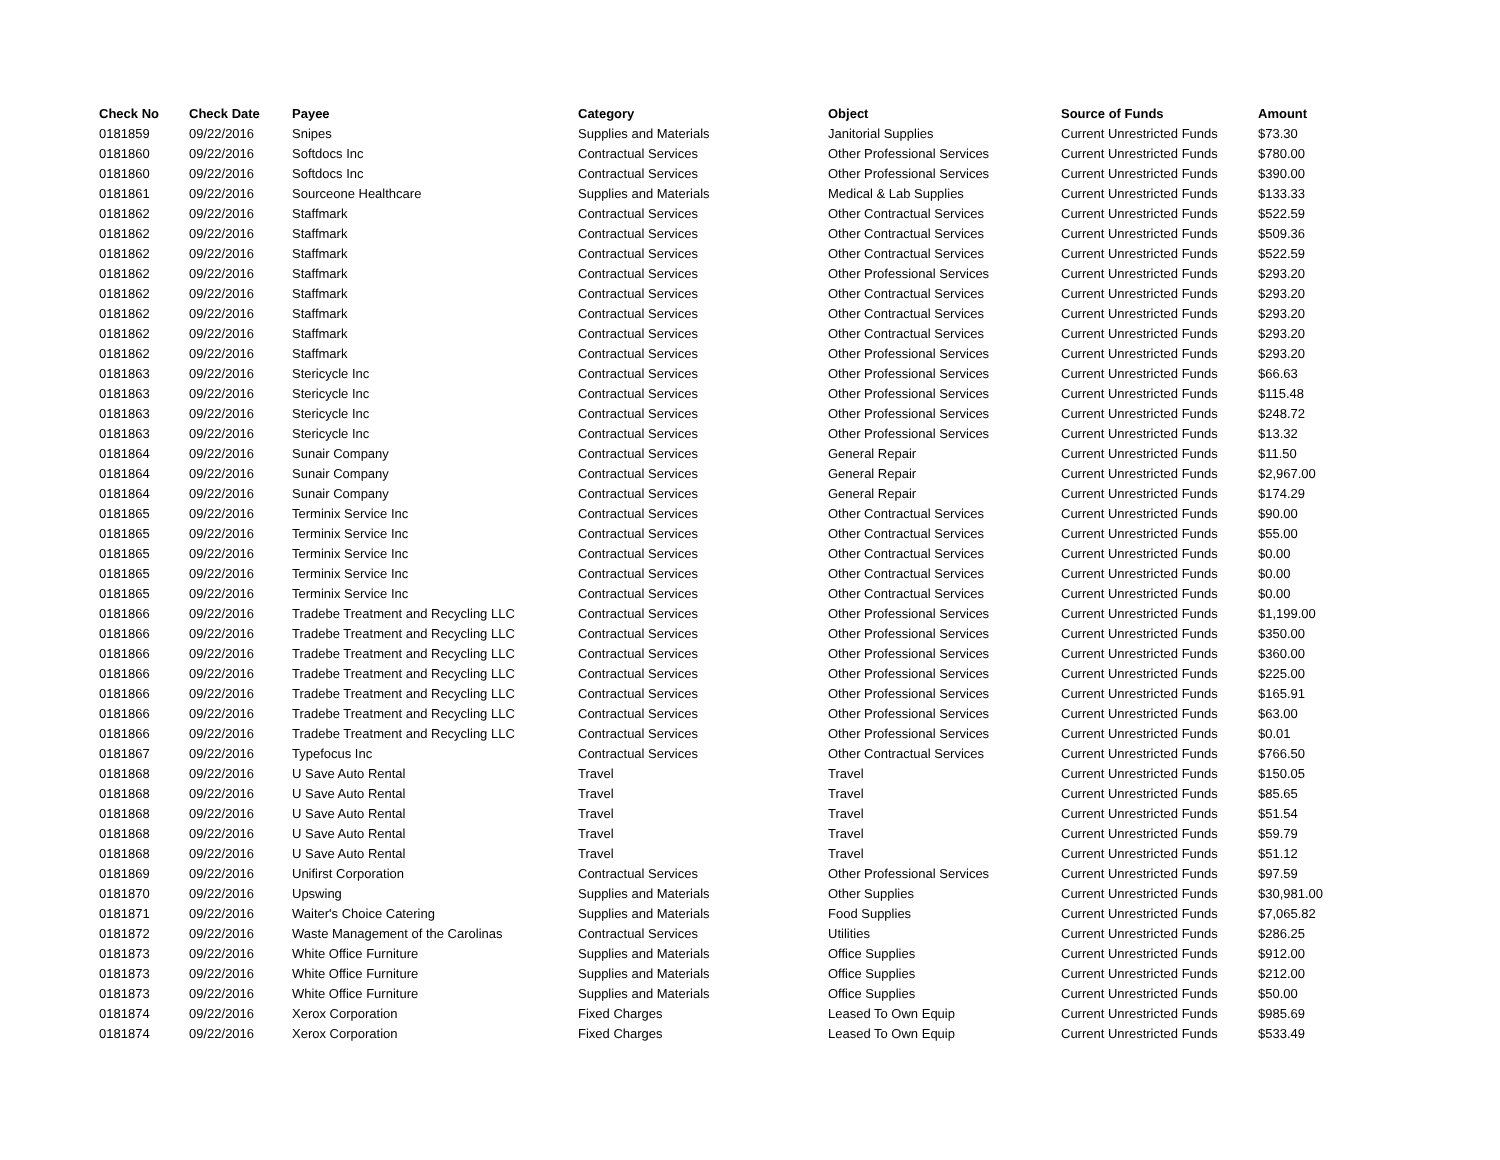| Check No | Check Date | Payee | Category | Object | Source of Funds | Amount |
| --- | --- | --- | --- | --- | --- | --- |
| 0181859 | 09/22/2016 | Snipes | Supplies and Materials | Janitorial Supplies | Current Unrestricted Funds | $73.30 |
| 0181860 | 09/22/2016 | Softdocs Inc | Contractual Services | Other Professional Services | Current Unrestricted Funds | $780.00 |
| 0181860 | 09/22/2016 | Softdocs Inc | Contractual Services | Other Professional Services | Current Unrestricted Funds | $390.00 |
| 0181861 | 09/22/2016 | Sourceone Healthcare | Supplies and Materials | Medical & Lab Supplies | Current Unrestricted Funds | $133.33 |
| 0181862 | 09/22/2016 | Staffmark | Contractual Services | Other Contractual Services | Current Unrestricted Funds | $522.59 |
| 0181862 | 09/22/2016 | Staffmark | Contractual Services | Other Contractual Services | Current Unrestricted Funds | $509.36 |
| 0181862 | 09/22/2016 | Staffmark | Contractual Services | Other Contractual Services | Current Unrestricted Funds | $522.59 |
| 0181862 | 09/22/2016 | Staffmark | Contractual Services | Other Professional Services | Current Unrestricted Funds | $293.20 |
| 0181862 | 09/22/2016 | Staffmark | Contractual Services | Other Contractual Services | Current Unrestricted Funds | $293.20 |
| 0181862 | 09/22/2016 | Staffmark | Contractual Services | Other Contractual Services | Current Unrestricted Funds | $293.20 |
| 0181862 | 09/22/2016 | Staffmark | Contractual Services | Other Contractual Services | Current Unrestricted Funds | $293.20 |
| 0181862 | 09/22/2016 | Staffmark | Contractual Services | Other Professional Services | Current Unrestricted Funds | $293.20 |
| 0181863 | 09/22/2016 | Stericycle Inc | Contractual Services | Other Professional Services | Current Unrestricted Funds | $66.63 |
| 0181863 | 09/22/2016 | Stericycle Inc | Contractual Services | Other Professional Services | Current Unrestricted Funds | $115.48 |
| 0181863 | 09/22/2016 | Stericycle Inc | Contractual Services | Other Professional Services | Current Unrestricted Funds | $248.72 |
| 0181863 | 09/22/2016 | Stericycle Inc | Contractual Services | Other Professional Services | Current Unrestricted Funds | $13.32 |
| 0181864 | 09/22/2016 | Sunair Company | Contractual Services | General Repair | Current Unrestricted Funds | $11.50 |
| 0181864 | 09/22/2016 | Sunair Company | Contractual Services | General Repair | Current Unrestricted Funds | $2,967.00 |
| 0181864 | 09/22/2016 | Sunair Company | Contractual Services | General Repair | Current Unrestricted Funds | $174.29 |
| 0181865 | 09/22/2016 | Terminix Service Inc | Contractual Services | Other Contractual Services | Current Unrestricted Funds | $90.00 |
| 0181865 | 09/22/2016 | Terminix Service Inc | Contractual Services | Other Contractual Services | Current Unrestricted Funds | $55.00 |
| 0181865 | 09/22/2016 | Terminix Service Inc | Contractual Services | Other Contractual Services | Current Unrestricted Funds | $0.00 |
| 0181865 | 09/22/2016 | Terminix Service Inc | Contractual Services | Other Contractual Services | Current Unrestricted Funds | $0.00 |
| 0181865 | 09/22/2016 | Terminix Service Inc | Contractual Services | Other Contractual Services | Current Unrestricted Funds | $0.00 |
| 0181866 | 09/22/2016 | Tradebe Treatment and Recycling LLC | Contractual Services | Other Professional Services | Current Unrestricted Funds | $1,199.00 |
| 0181866 | 09/22/2016 | Tradebe Treatment and Recycling LLC | Contractual Services | Other Professional Services | Current Unrestricted Funds | $350.00 |
| 0181866 | 09/22/2016 | Tradebe Treatment and Recycling LLC | Contractual Services | Other Professional Services | Current Unrestricted Funds | $360.00 |
| 0181866 | 09/22/2016 | Tradebe Treatment and Recycling LLC | Contractual Services | Other Professional Services | Current Unrestricted Funds | $225.00 |
| 0181866 | 09/22/2016 | Tradebe Treatment and Recycling LLC | Contractual Services | Other Professional Services | Current Unrestricted Funds | $165.91 |
| 0181866 | 09/22/2016 | Tradebe Treatment and Recycling LLC | Contractual Services | Other Professional Services | Current Unrestricted Funds | $63.00 |
| 0181866 | 09/22/2016 | Tradebe Treatment and Recycling LLC | Contractual Services | Other Professional Services | Current Unrestricted Funds | $0.01 |
| 0181867 | 09/22/2016 | Typefocus Inc | Contractual Services | Other Contractual Services | Current Unrestricted Funds | $766.50 |
| 0181868 | 09/22/2016 | U Save Auto Rental | Travel | Travel | Current Unrestricted Funds | $150.05 |
| 0181868 | 09/22/2016 | U Save Auto Rental | Travel | Travel | Current Unrestricted Funds | $85.65 |
| 0181868 | 09/22/2016 | U Save Auto Rental | Travel | Travel | Current Unrestricted Funds | $51.54 |
| 0181868 | 09/22/2016 | U Save Auto Rental | Travel | Travel | Current Unrestricted Funds | $59.79 |
| 0181868 | 09/22/2016 | U Save Auto Rental | Travel | Travel | Current Unrestricted Funds | $51.12 |
| 0181869 | 09/22/2016 | Unifirst Corporation | Contractual Services | Other Professional Services | Current Unrestricted Funds | $97.59 |
| 0181870 | 09/22/2016 | Upswing | Supplies and Materials | Other Supplies | Current Unrestricted Funds | $30,981.00 |
| 0181871 | 09/22/2016 | Waiter's Choice Catering | Supplies and Materials | Food Supplies | Current Unrestricted Funds | $7,065.82 |
| 0181872 | 09/22/2016 | Waste Management of the Carolinas | Contractual Services | Utilities | Current Unrestricted Funds | $286.25 |
| 0181873 | 09/22/2016 | White Office Furniture | Supplies and Materials | Office Supplies | Current Unrestricted Funds | $912.00 |
| 0181873 | 09/22/2016 | White Office Furniture | Supplies and Materials | Office Supplies | Current Unrestricted Funds | $212.00 |
| 0181873 | 09/22/2016 | White Office Furniture | Supplies and Materials | Office Supplies | Current Unrestricted Funds | $50.00 |
| 0181874 | 09/22/2016 | Xerox Corporation | Fixed Charges | Leased To Own Equip | Current Unrestricted Funds | $985.69 |
| 0181874 | 09/22/2016 | Xerox Corporation | Fixed Charges | Leased To Own Equip | Current Unrestricted Funds | $533.49 |